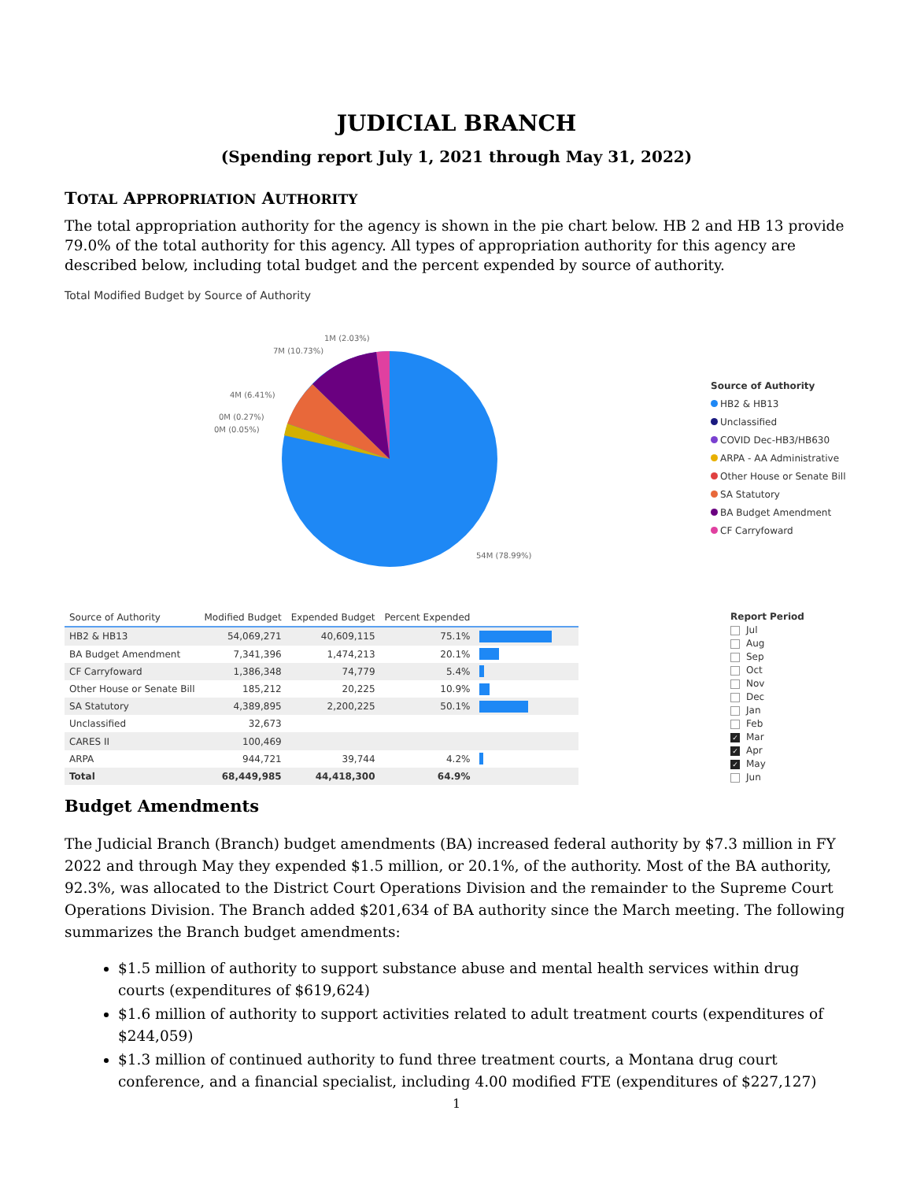JUDICIAL BRANCH
(Spending report July 1, 2021 through May 31, 2022)
TOTAL APPROPRIATION AUTHORITY
The total appropriation authority for the agency is shown in the pie chart below. HB 2 and HB 13 provide 79.0% of the total authority for this agency. All types of appropriation authority for this agency are described below, including total budget and the percent expended by source of authority.
Total Modified Budget by Source of Authority
1M (2.03%)
7M (10.73%)
4M (6.41%)
0M (0.27%)
0M (0.05%)
54M (78.99%)
Source of Authority
HB2 & HB13
Unclassified
COVID Dec-HB3/HB630
ARPA - AA Administrative
Other House or Senate Bill
SA Statutory
BA Budget Amendment
CF Carryfoward
| Source of Authority | Modified Budget | Expended Budget | Percent Expended | |
| --- | --- | --- | --- | --- |
| HB2 & HB13 | 54,069,271 | 40,609,115 | 75.1% | |
| BA Budget Amendment | 7,341,396 | 1,474,213 | 20.1% | |
| CF Carryfoward | 1,386,348 | 74,779 | 5.4% | |
| Other House or Senate Bill | 185,212 | 20,225 | 10.9% | |
| SA Statutory | 4,389,895 | 2,200,225 | 50.1% | |
| Unclassified | 32,673 | | | |
| CARES II | 100,469 | | | |
| ARPA | 944,721 | 39,744 | 4.2% | |
| Total | 68,449,985 | 44,418,300 | 64.9% | |
Report Period
Jul
Aug
Sep
Oct
Nov
Dec
Jan
Feb
✓ Mar
✓ Apr
✓ May
Jun
Budget Amendments
The Judicial Branch (Branch) budget amendments (BA) increased federal authority by $7.3 million in FY 2022 and through May they expended $1.5 million, or 20.1%, of the authority. Most of the BA authority, 92.3%, was allocated to the District Court Operations Division and the remainder to the Supreme Court Operations Division. The Branch added $201,634 of BA authority since the March meeting. The following summarizes the Branch budget amendments:
$1.5 million of authority to support substance abuse and mental health services within drug courts (expenditures of $619,624)
$1.6 million of authority to support activities related to adult treatment courts (expenditures of $244,059)
$1.3 million of continued authority to fund three treatment courts, a Montana drug court conference, and a financial specialist, including 4.00 modified FTE (expenditures of $227,127)
1